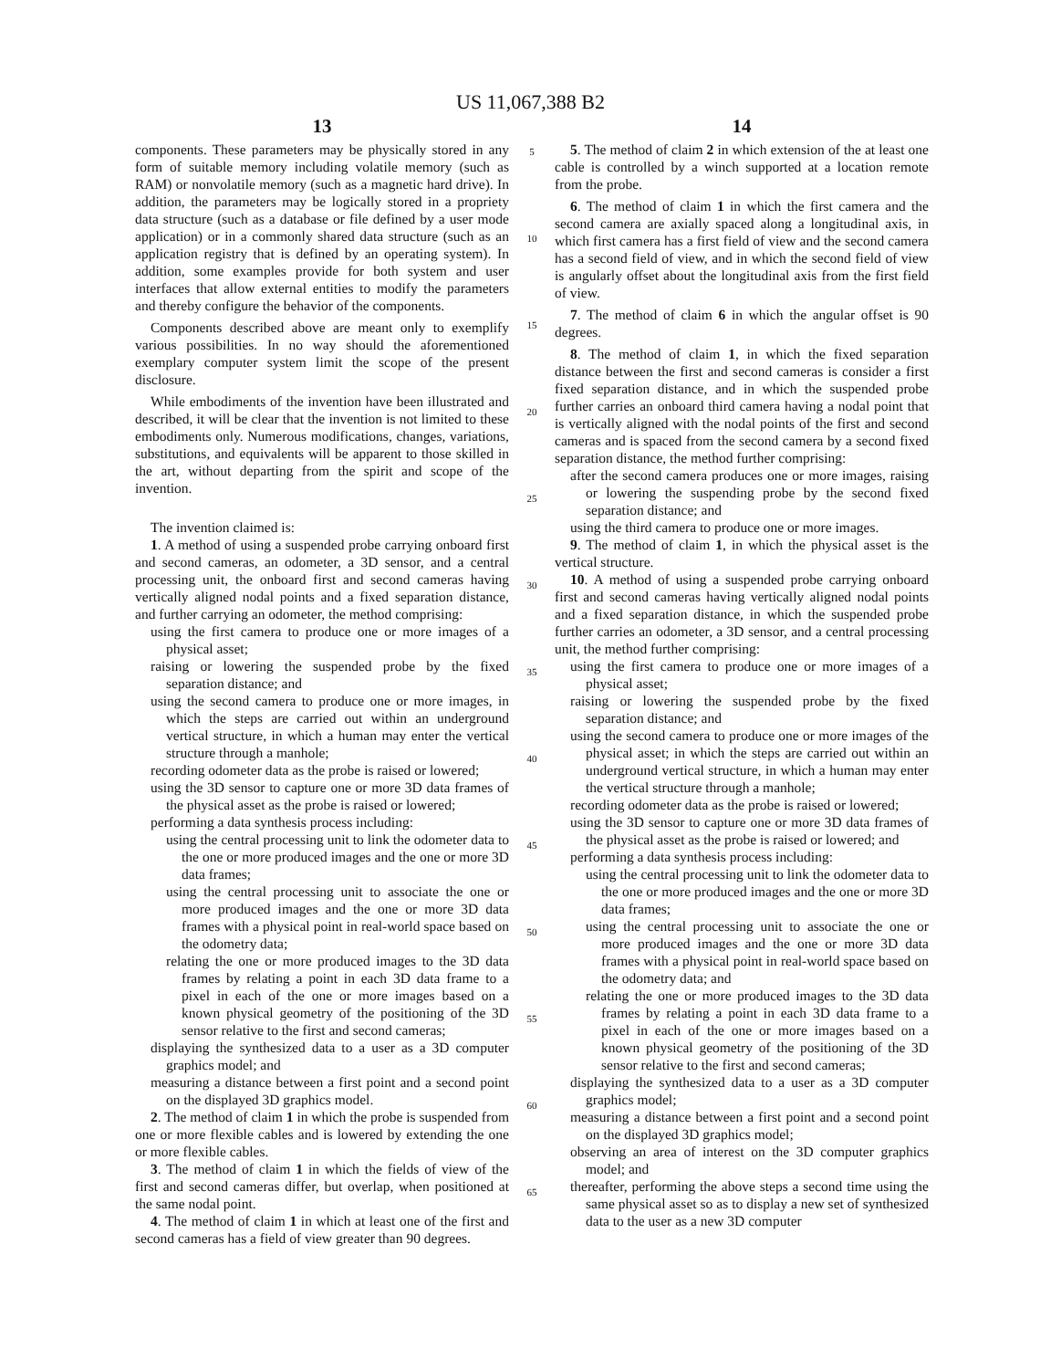US 11,067,388 B2
13
components. These parameters may be physically stored in any form of suitable memory including volatile memory (such as RAM) or nonvolatile memory (such as a magnetic hard drive). In addition, the parameters may be logically stored in a propriety data structure (such as a database or file defined by a user mode application) or in a commonly shared data structure (such as an application registry that is defined by an operating system). In addition, some examples provide for both system and user interfaces that allow external entities to modify the parameters and thereby configure the behavior of the components.
Components described above are meant only to exemplify various possibilities. In no way should the aforementioned exemplary computer system limit the scope of the present disclosure.
While embodiments of the invention have been illustrated and described, it will be clear that the invention is not limited to these embodiments only. Numerous modifications, changes, variations, substitutions, and equivalents will be apparent to those skilled in the art, without departing from the spirit and scope of the invention.
The invention claimed is:
1. A method of using a suspended probe carrying onboard first and second cameras, an odometer, a 3D sensor, and a central processing unit, the onboard first and second cameras having vertically aligned nodal points and a fixed separation distance, and further carrying an odometer, the method comprising:
using the first camera to produce one or more images of a physical asset;
raising or lowering the suspended probe by the fixed separation distance; and
using the second camera to produce one or more images, in which the steps are carried out within an underground vertical structure, in which a human may enter the vertical structure through a manhole;
recording odometer data as the probe is raised or lowered;
using the 3D sensor to capture one or more 3D data frames of the physical asset as the probe is raised or lowered;
performing a data synthesis process including:
using the central processing unit to link the odometer data to the one or more produced images and the one or more 3D data frames;
using the central processing unit to associate the one or more produced images and the one or more 3D data frames with a physical point in real-world space based on the odometry data;
relating the one or more produced images to the 3D data frames by relating a point in each 3D data frame to a pixel in each of the one or more images based on a known physical geometry of the positioning of the 3D sensor relative to the first and second cameras;
displaying the synthesized data to a user as a 3D computer graphics model; and
measuring a distance between a first point and a second point on the displayed 3D graphics model.
2. The method of claim 1 in which the probe is suspended from one or more flexible cables and is lowered by extending the one or more flexible cables.
3. The method of claim 1 in which the fields of view of the first and second cameras differ, but overlap, when positioned at the same nodal point.
4. The method of claim 1 in which at least one of the first and second cameras has a field of view greater than 90 degrees.
5
10
15
20
25
30
35
40
45
50
55
60
65
14
5. The method of claim 2 in which extension of the at least one cable is controlled by a winch supported at a location remote from the probe.
6. The method of claim 1 in which the first camera and the second camera are axially spaced along a longitudinal axis, in which first camera has a first field of view and the second camera has a second field of view, and in which the second field of view is angularly offset about the longitudinal axis from the first field of view.
7. The method of claim 6 in which the angular offset is 90 degrees.
8. The method of claim 1, in which the fixed separation distance between the first and second cameras is consider a first fixed separation distance, and in which the suspended probe further carries an onboard third camera having a nodal point that is vertically aligned with the nodal points of the first and second cameras and is spaced from the second camera by a second fixed separation distance, the method further comprising:
after the second camera produces one or more images, raising or lowering the suspending probe by the second fixed separation distance; and
using the third camera to produce one or more images.
9. The method of claim 1, in which the physical asset is the vertical structure.
10. A method of using a suspended probe carrying onboard first and second cameras having vertically aligned nodal points and a fixed separation distance, in which the suspended probe further carries an odometer, a 3D sensor, and a central processing unit, the method further comprising:
using the first camera to produce one or more images of a physical asset;
raising or lowering the suspended probe by the fixed separation distance; and
using the second camera to produce one or more images of the physical asset; in which the steps are carried out within an underground vertical structure, in which a human may enter the vertical structure through a manhole;
recording odometer data as the probe is raised or lowered;
using the 3D sensor to capture one or more 3D data frames of the physical asset as the probe is raised or lowered; and
performing a data synthesis process including:
using the central processing unit to link the odometer data to the one or more produced images and the one or more 3D data frames;
using the central processing unit to associate the one or more produced images and the one or more 3D data frames with a physical point in real-world space based on the odometry data; and
relating the one or more produced images to the 3D data frames by relating a point in each 3D data frame to a pixel in each of the one or more images based on a known physical geometry of the positioning of the 3D sensor relative to the first and second cameras;
displaying the synthesized data to a user as a 3D computer graphics model;
measuring a distance between a first point and a second point on the displayed 3D graphics model;
observing an area of interest on the 3D computer graphics model; and
thereafter, performing the above steps a second time using the same physical asset so as to display a new set of synthesized data to the user as a new 3D computer